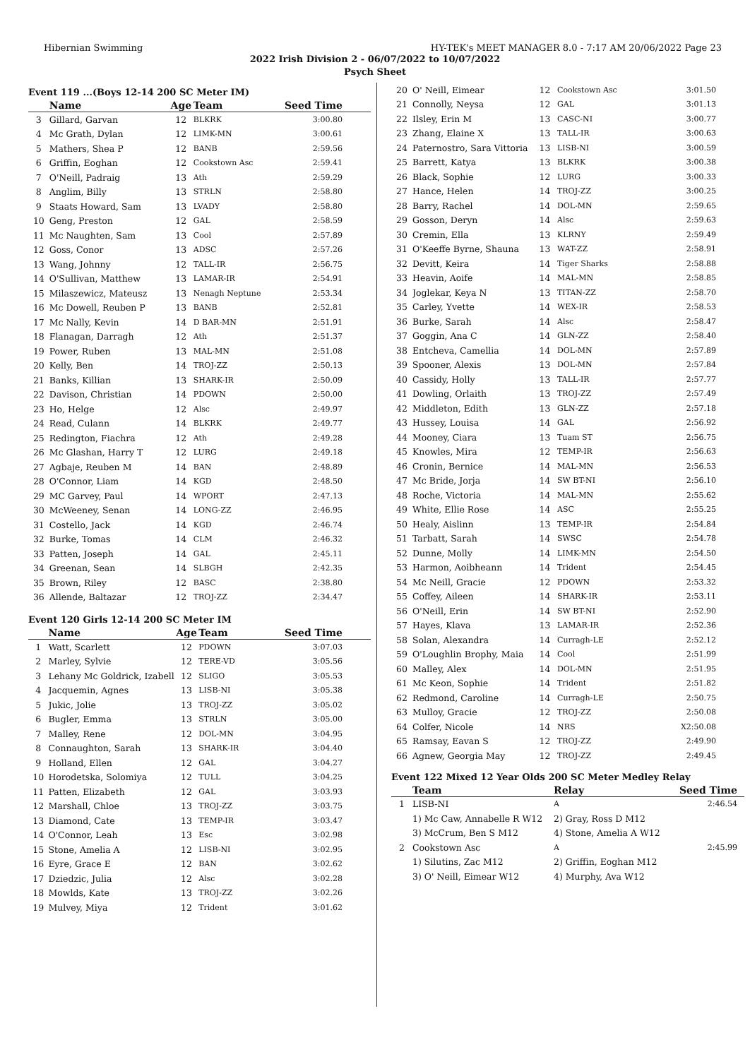Hibernian Swimming HY-TEK's MEET MANAGER 8.0 - 7:17 AM 20/06/2022 Page 23
2022 Irish Division 2 - 06/07/2022 to 10/07/2022
Psych Sheet
Event 119 ...(Boys 12-14 200 SC Meter IM)
| | Name | Age | Team | Seed Time |
| --- | --- | --- | --- | --- |
| 3 | Gillard, Garvan | 12 | BLKRK | 3:00.80 |
| 4 | Mc Grath, Dylan | 12 | LIMK-MN | 3:00.61 |
| 5 | Mathers, Shea P | 12 | BANB | 2:59.56 |
| 6 | Griffin, Eoghan | 12 | Cookstown Asc | 2:59.41 |
| 7 | O'Neill, Padraig | 13 | Ath | 2:59.29 |
| 8 | Anglim, Billy | 13 | STRLN | 2:58.80 |
| 9 | Staats Howard, Sam | 13 | LVADY | 2:58.80 |
| 10 | Geng, Preston | 12 | GAL | 2:58.59 |
| 11 | Mc Naughten, Sam | 13 | Cool | 2:57.89 |
| 12 | Goss, Conor | 13 | ADSC | 2:57.26 |
| 13 | Wang, Johnny | 12 | TALL-IR | 2:56.75 |
| 14 | O'Sullivan, Matthew | 13 | LAMAR-IR | 2:54.91 |
| 15 | Milaszewicz, Mateusz | 13 | Nenagh Neptune | 2:53.34 |
| 16 | Mc Dowell, Reuben P | 13 | BANB | 2:52.81 |
| 17 | Mc Nally, Kevin | 14 | D BAR-MN | 2:51.91 |
| 18 | Flanagan, Darragh | 12 | Ath | 2:51.37 |
| 19 | Power, Ruben | 13 | MAL-MN | 2:51.08 |
| 20 | Kelly, Ben | 14 | TROJ-ZZ | 2:50.13 |
| 21 | Banks, Killian | 13 | SHARK-IR | 2:50.09 |
| 22 | Davison, Christian | 14 | PDOWN | 2:50.00 |
| 23 | Ho, Helge | 12 | Alsc | 2:49.97 |
| 24 | Read, Culann | 14 | BLKRK | 2:49.77 |
| 25 | Redington, Fiachra | 12 | Ath | 2:49.28 |
| 26 | Mc Glashan, Harry T | 12 | LURG | 2:49.18 |
| 27 | Agbaje, Reuben M | 14 | BAN | 2:48.89 |
| 28 | O'Connor, Liam | 14 | KGD | 2:48.50 |
| 29 | MC Garvey, Paul | 14 | WPORT | 2:47.13 |
| 30 | McWeeney, Senan | 14 | LONG-ZZ | 2:46.95 |
| 31 | Costello, Jack | 14 | KGD | 2:46.74 |
| 32 | Burke, Tomas | 14 | CLM | 2:46.32 |
| 33 | Patten, Joseph | 14 | GAL | 2:45.11 |
| 34 | Greenan, Sean | 14 | SLBGH | 2:42.35 |
| 35 | Brown, Riley | 12 | BASC | 2:38.80 |
| 36 | Allende, Baltazar | 12 | TROJ-ZZ | 2:34.47 |
Event 120 Girls 12-14 200 SC Meter IM
| | Name | Age | Team | Seed Time |
| --- | --- | --- | --- | --- |
| 1 | Watt, Scarlett | 12 | PDOWN | 3:07.03 |
| 2 | Marley, Sylvie | 12 | TERE-VD | 3:05.56 |
| 3 | Lehany Mc Goldrick, Izabell | 12 | SLIGO | 3:05.53 |
| 4 | Jacquemin, Agnes | 13 | LISB-NI | 3:05.38 |
| 5 | Jukic, Jolie | 13 | TROJ-ZZ | 3:05.02 |
| 6 | Bugler, Emma | 13 | STRLN | 3:05.00 |
| 7 | Malley, Rene | 12 | DOL-MN | 3:04.95 |
| 8 | Connaughton, Sarah | 13 | SHARK-IR | 3:04.40 |
| 9 | Holland, Ellen | 12 | GAL | 3:04.27 |
| 10 | Horodetska, Solomiya | 12 | TULL | 3:04.25 |
| 11 | Patten, Elizabeth | 12 | GAL | 3:03.93 |
| 12 | Marshall, Chloe | 13 | TROJ-ZZ | 3:03.75 |
| 13 | Diamond, Cate | 13 | TEMP-IR | 3:03.47 |
| 14 | O'Connor, Leah | 13 | Esc | 3:02.98 |
| 15 | Stone, Amelia A | 12 | LISB-NI | 3:02.95 |
| 16 | Eyre, Grace E | 12 | BAN | 3:02.62 |
| 17 | Dziedzic, Julia | 12 | Alsc | 3:02.28 |
| 18 | Mowlds, Kate | 13 | TROJ-ZZ | 3:02.26 |
| 19 | Mulvey, Miya | 12 | Trident | 3:01.62 |
| 20 | O' Neill, Eimear | 12 | Cookstown Asc | 3:01.50 |
| 21 | Connolly, Neysa | 12 | GAL | 3:01.13 |
| 22 | Ilsley, Erin M | 13 | CASC-NI | 3:00.77 |
| 23 | Zhang, Elaine X | 13 | TALL-IR | 3:00.63 |
| 24 | Paternostro, Sara Vittoria | 13 | LISB-NI | 3:00.59 |
| 25 | Barrett, Katya | 13 | BLKRK | 3:00.38 |
| 26 | Black, Sophie | 12 | LURG | 3:00.33 |
| 27 | Hance, Helen | 14 | TROJ-ZZ | 3:00.25 |
| 28 | Barry, Rachel | 14 | DOL-MN | 2:59.65 |
| 29 | Gosson, Deryn | 14 | Alsc | 2:59.63 |
| 30 | Cremin, Ella | 13 | KLRNY | 2:59.49 |
| 31 | O'Keeffe Byrne, Shauna | 13 | WAT-ZZ | 2:58.91 |
| 32 | Devitt, Keira | 14 | Tiger Sharks | 2:58.88 |
| 33 | Heavin, Aoife | 14 | MAL-MN | 2:58.85 |
| 34 | Joglekar, Keya N | 13 | TITAN-ZZ | 2:58.70 |
| 35 | Carley, Yvette | 14 | WEX-IR | 2:58.53 |
| 36 | Burke, Sarah | 14 | Alsc | 2:58.47 |
| 37 | Goggin, Ana C | 14 | GLN-ZZ | 2:58.40 |
| 38 | Entcheva, Camellia | 14 | DOL-MN | 2:57.89 |
| 39 | Spooner, Alexis | 13 | DOL-MN | 2:57.84 |
| 40 | Cassidy, Holly | 13 | TALL-IR | 2:57.77 |
| 41 | Dowling, Orlaith | 13 | TROJ-ZZ | 2:57.49 |
| 42 | Middleton, Edith | 13 | GLN-ZZ | 2:57.18 |
| 43 | Hussey, Louisa | 14 | GAL | 2:56.92 |
| 44 | Mooney, Ciara | 13 | Tuam ST | 2:56.75 |
| 45 | Knowles, Mira | 12 | TEMP-IR | 2:56.63 |
| 46 | Cronin, Bernice | 14 | MAL-MN | 2:56.53 |
| 47 | Mc Bride, Jorja | 14 | SW BT-NI | 2:56.10 |
| 48 | Roche, Victoria | 14 | MAL-MN | 2:55.62 |
| 49 | White, Ellie Rose | 14 | ASC | 2:55.25 |
| 50 | Healy, Aislinn | 13 | TEMP-IR | 2:54.84 |
| 51 | Tarbatt, Sarah | 14 | SWSC | 2:54.78 |
| 52 | Dunne, Molly | 14 | LIMK-MN | 2:54.50 |
| 53 | Harmon, Aoibheann | 14 | Trident | 2:54.45 |
| 54 | Mc Neill, Gracie | 12 | PDOWN | 2:53.32 |
| 55 | Coffey, Aileen | 14 | SHARK-IR | 2:53.11 |
| 56 | O'Neill, Erin | 14 | SW BT-NI | 2:52.90 |
| 57 | Hayes, Klava | 13 | LAMAR-IR | 2:52.36 |
| 58 | Solan, Alexandra | 14 | Curragh-LE | 2:52.12 |
| 59 | O'Loughlin Brophy, Maia | 14 | Cool | 2:51.99 |
| 60 | Malley, Alex | 14 | DOL-MN | 2:51.95 |
| 61 | Mc Keon, Sophie | 14 | Trident | 2:51.82 |
| 62 | Redmond, Caroline | 14 | Curragh-LE | 2:50.75 |
| 63 | Mulloy, Gracie | 12 | TROJ-ZZ | 2:50.08 |
| 64 | Colfer, Nicole | 14 | NRS | X2:50.08 |
| 65 | Ramsay, Eavan S | 12 | TROJ-ZZ | 2:49.90 |
| 66 | Agnew, Georgia May | 12 | TROJ-ZZ | 2:49.45 |
Event 122 Mixed 12 Year Olds 200 SC Meter Medley Relay
| | Team | Relay | Seed Time |
| --- | --- | --- | --- |
| 1 | LISB-NI | A | 2:46.54 |
| | 1) Mc Caw, Annabelle R W12 | 2) Gray, Ross D M12 | |
| | 3) McCrum, Ben S M12 | 4) Stone, Amelia A W12 | |
| 2 | Cookstown Asc | A | 2:45.99 |
| | 1) Silutins, Zac M12 | 2) Griffin, Eoghan M12 | |
| | 3) O' Neill, Eimear W12 | 4) Murphy, Ava W12 | |